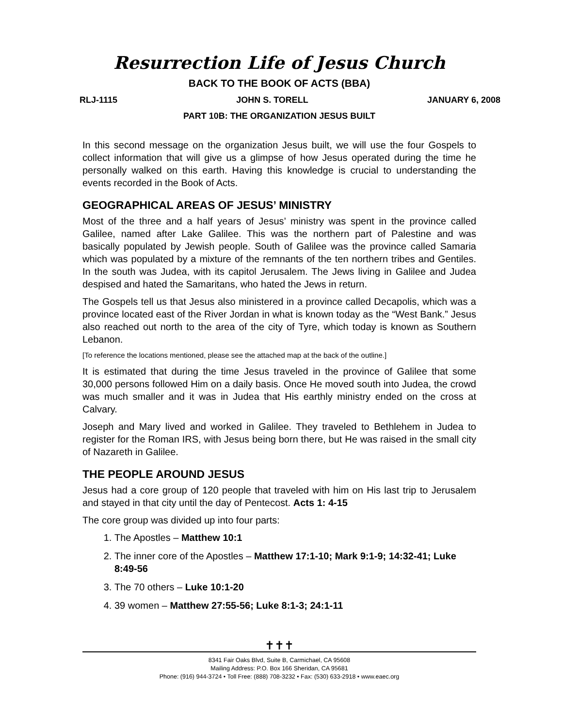Resurrection Life of Jesus Church
BACK TO THE BOOK OF ACTS (BBA)
RLJ-1115 JOHN S. TORELL JANUARY 6, 2008
PART 10B: THE ORGANIZATION JESUS BUILT
In this second message on the organization Jesus built, we will use the four Gospels to collect information that will give us a glimpse of how Jesus operated during the time he personally walked on this earth. Having this knowledge is crucial to understanding the events recorded in the Book of Acts.
GEOGRAPHICAL AREAS OF JESUS’ MINISTRY
Most of the three and a half years of Jesus’ ministry was spent in the province called Galilee, named after Lake Galilee. This was the northern part of Palestine and was basically populated by Jewish people. South of Galilee was the province called Samaria which was populated by a mixture of the remnants of the ten northern tribes and Gentiles. In the south was Judea, with its capitol Jerusalem. The Jews living in Galilee and Judea despised and hated the Samaritans, who hated the Jews in return.
The Gospels tell us that Jesus also ministered in a province called Decapolis, which was a province located east of the River Jordan in what is known today as the “West Bank.” Jesus also reached out north to the area of the city of Tyre, which today is known as Southern Lebanon.
[To reference the locations mentioned, please see the attached map at the back of the outline.]
It is estimated that during the time Jesus traveled in the province of Galilee that some 30,000 persons followed Him on a daily basis. Once He moved south into Judea, the crowd was much smaller and it was in Judea that His earthly ministry ended on the cross at Calvary.
Joseph and Mary lived and worked in Galilee. They traveled to Bethlehem in Judea to register for the Roman IRS, with Jesus being born there, but He was raised in the small city of Nazareth in Galilee.
THE PEOPLE AROUND JESUS
Jesus had a core group of 120 people that traveled with him on His last trip to Jerusalem and stayed in that city until the day of Pentecost. Acts 1: 4-15
The core group was divided up into four parts:
1. The Apostles – Matthew 10:1
2. The inner core of the Apostles – Matthew 17:1-10; Mark 9:1-9; 14:32-41; Luke 8:49-56
3. The 70 others – Luke 10:1-20
4. 39 women – Matthew 27:55-56; Luke 8:1-3; 24:1-11
✝✝✝
8341 Fair Oaks Blvd, Suite B, Carmichael, CA 95608
Mailing Address: P.O. Box 166 Sheridan, CA 95681
Phone: (916) 944-3724 • Toll Free: (888) 708-3232 • Fax: (530) 633-2918 • www.eaec.org